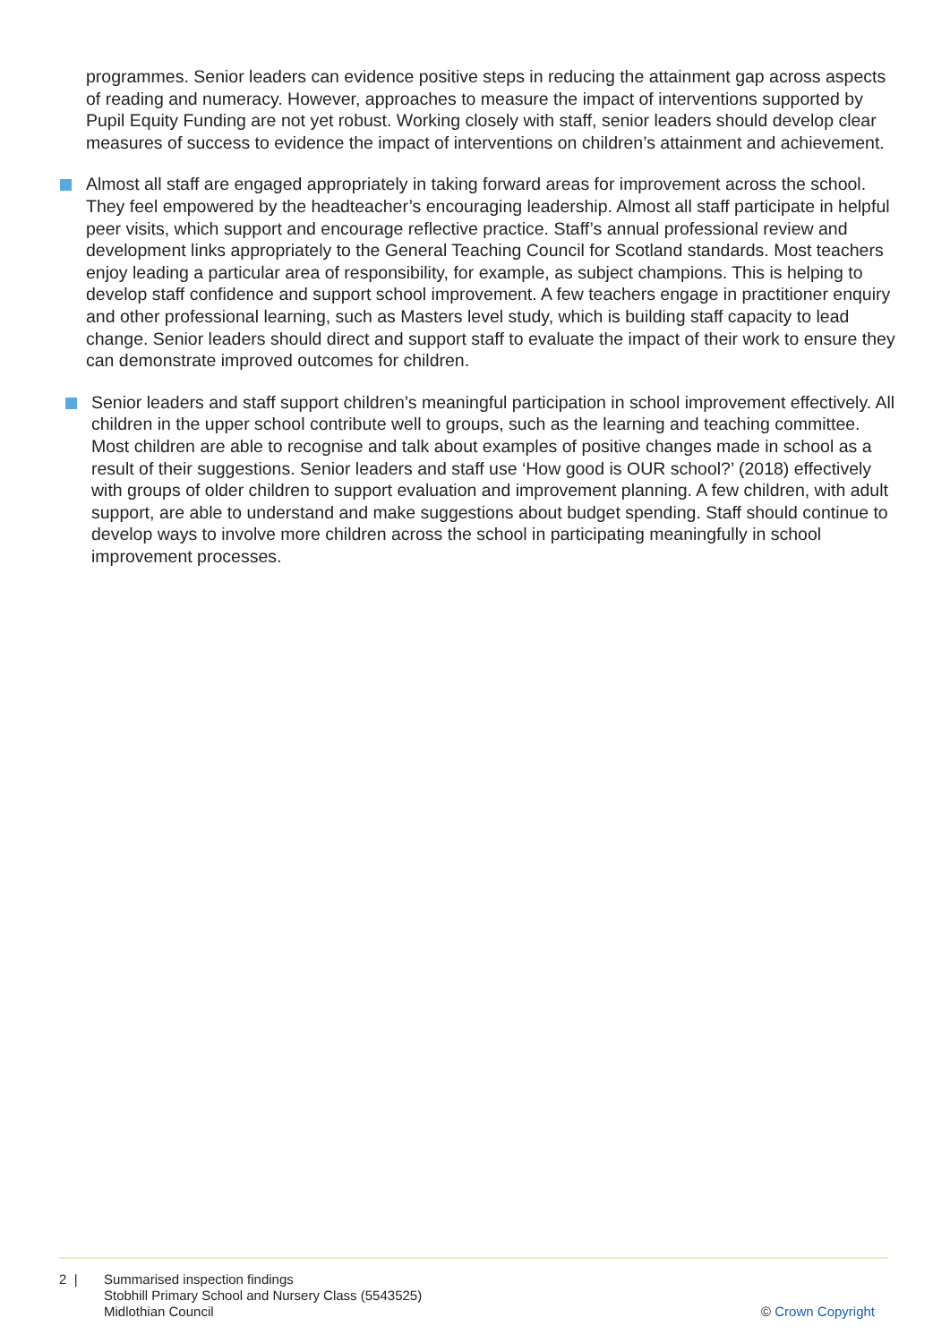programmes. Senior leaders can evidence positive steps in reducing the attainment gap across aspects of reading and numeracy. However, approaches to measure the impact of interventions supported by Pupil Equity Funding are not yet robust. Working closely with staff, senior leaders should develop clear measures of success to evidence the impact of interventions on children’s attainment and achievement.
Almost all staff are engaged appropriately in taking forward areas for improvement across the school. They feel empowered by the headteacher’s encouraging leadership. Almost all staff participate in helpful peer visits, which support and encourage reflective practice. Staff’s annual professional review and development links appropriately to the General Teaching Council for Scotland standards. Most teachers enjoy leading a particular area of responsibility, for example, as subject champions. This is helping to develop staff confidence and support school improvement. A few teachers engage in practitioner enquiry and other professional learning, such as Masters level study, which is building staff capacity to lead change. Senior leaders should direct and support staff to evaluate the impact of their work to ensure they can demonstrate improved outcomes for children.
Senior leaders and staff support children’s meaningful participation in school improvement effectively. All children in the upper school contribute well to groups, such as the learning and teaching committee. Most children are able to recognise and talk about examples of positive changes made in school as a result of their suggestions. Senior leaders and staff use ‘How good is OUR school?’ (2018) effectively with groups of older children to support evaluation and improvement planning. A few children, with adult support, are able to understand and make suggestions about budget spending. Staff should continue to develop ways to involve more children across the school in participating meaningfully in school improvement processes.
2 | Summarised inspection findings
Stobhill Primary School and Nursery Class (5543525)
Midlothian Council
© Crown Copyright